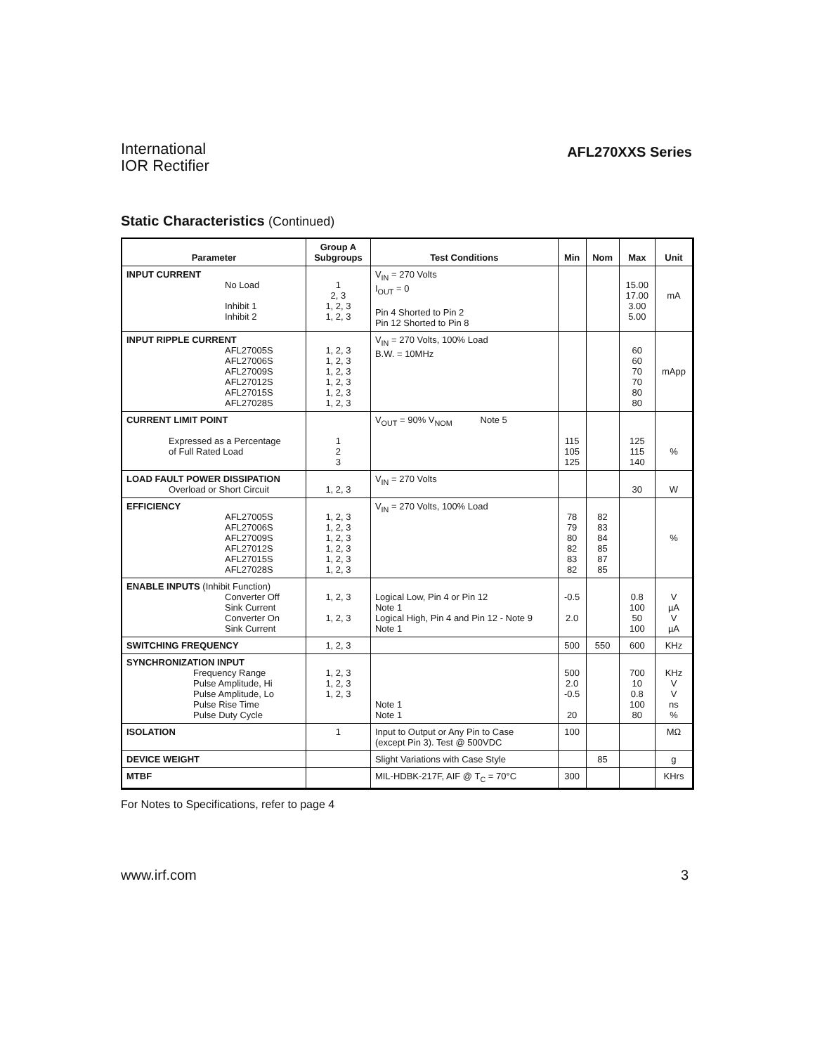International
IOR Rectifier
AFL270XXS Series
Static Characteristics (Continued)
| Parameter | Group A Subgroups | Test Conditions | Min | Nom | Max | Unit |
| --- | --- | --- | --- | --- | --- | --- |
| INPUT CURRENT No Load Inhibit 1 Inhibit 2 | 1 2, 3 1, 2, 3 1, 2, 3 | V<sub>IN</sub> = 270 Volts I<sub>OUT</sub> = 0 Pin 4 Shorted to Pin 2 Pin 12 Shorted to Pin 8 | | | 15.00 17.00 3.00 5.00 | mA |
| INPUT RIPPLE CURRENT AFL27005S AFL27006S AFL27009S AFL27012S AFL27015S AFL27028S | 1, 2, 3 1, 2, 3 1, 2, 3 1, 2, 3 1, 2, 3 1, 2, 3 | V<sub>IN</sub> = 270 Volts, 100% Load B.W. = 10MHz | | | 60 60 70 70 80 80 | mApp |
| CURRENT LIMIT POINT Expressed as a Percentage of Full Rated Load | 1 2 3 | V<sub>OUT</sub> = 90% V<sub>NOM</sub> Note 5 | 115 105 125 | | 125 115 140 | % |
| LOAD FAULT POWER DISSIPATION Overload or Short Circuit | 1, 2, 3 | V<sub>IN</sub> = 270 Volts | | | 30 | W |
| EFFICIENCY AFL27005S AFL27006S AFL27009S AFL27012S AFL27015S AFL27028S | 1, 2, 3 1, 2, 3 1, 2, 3 1, 2, 3 1, 2, 3 1, 2, 3 | V<sub>IN</sub> = 270 Volts, 100% Load | 78 79 80 82 83 82 | 82 83 84 85 87 85 | | % |
| ENABLE INPUTS (Inhibit Function) Converter Off Sink Current Converter On Sink Current | 1, 2, 3 1, 2, 3 | Logical Low, Pin 4 or Pin 12 Note 1 Logical High, Pin 4 and Pin 12 - Note 9 Note 1 | -0.5 2.0 | | 0.8 100 50 100 | V µA V µA |
| SWITCHING FREQUENCY | 1, 2, 3 | | 500 | 550 | 600 | KHz |
| SYNCHRONIZATION INPUT Frequency Range Pulse Amplitude, Hi Pulse Amplitude, Lo Pulse Rise Time Pulse Duty Cycle | 1, 2, 3 1, 2, 3 1, 2, 3 | Note 1 Note 1 | 500 2.0 -0.5 20 | | 700 10 0.8 100 80 | KHz V V ns % |
| ISOLATION | 1 | Input to Output or Any Pin to Case (except Pin 3). Test @ 500VDC | 100 | | | MΩ |
| DEVICE WEIGHT | | Slight Variations with Case Style | | 85 | | g |
| MTBF | | MIL-HDBK-217F, AIF @ T<sub>C</sub> = 70°C | 300 | | | KHrs |
For Notes to Specifications, refer to page 4
www.irf.com 3